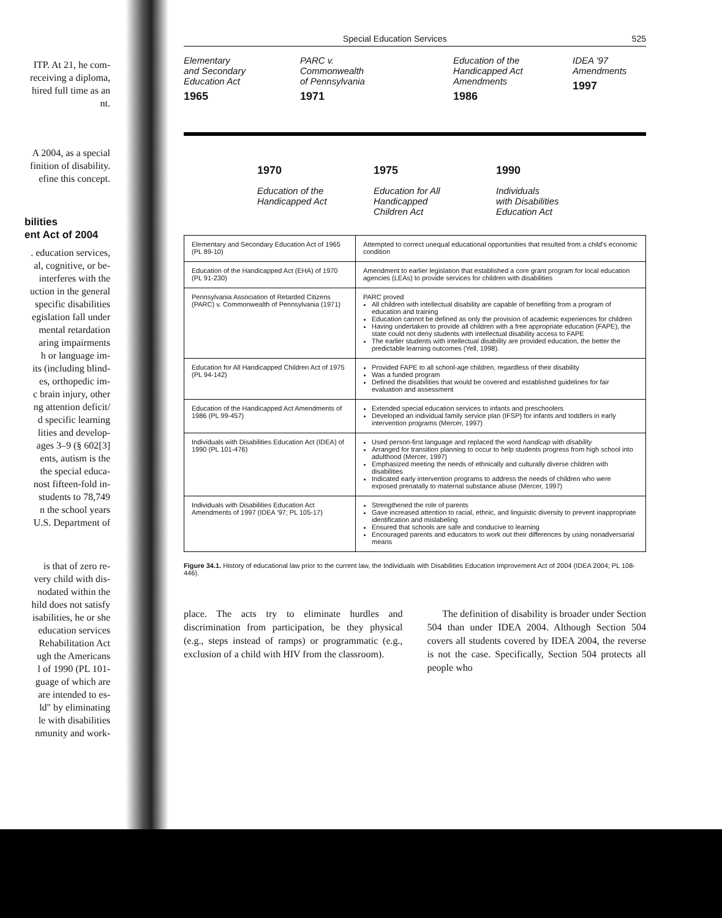ITP. At 21, he com-
receiving a diploma,
hired full time as an
nt.
A 2004, as a special
finition of disability.
efine this concept.
bilities
ent Act of 2004
. education services,
al, cognitive, or be-
interferes with the
uction in the general
specific disabilities
egislation fall under
mental retardation
aring impairments
h or language im-
its (including blind-
es, orthopedic im-
c brain injury, other
ng attention deficit/
d specific learning
lities and develop-
ages 3–9 (§ 602[3]
ents, autism is the
the special educa-
nost fifteen-fold in-
students to 78,749
n the school years
U.S. Department of
is that of zero re-
very child with dis-
nodated within the
hild does not satisfy
isabilities, he or she
education services
Rehabilitation Act
ugh the Americans
l of 1990 (PL 101-
guage of which are
are intended to es-
ld" by eliminating
le with disabilities
nmunity and work-
Special Education Services 525
Elementary
and Secondary
Education Act
1965
PARC v.
Commonwealth
of Pennsylvania
1971
Education of the
Handicapped Act
Amendments
1986
IDEA '97
Amendments
1997
1970
Education of the
Handicapped Act
1975
Education for All
Handicapped
Children Act
1990
Individuals
with Disabilities
Education Act
| Elementary and Secondary Education Act of 1965 (PL 89-10) | Attempted to correct unequal educational opportunities that resulted from a child's economic condition |
| Education of the Handicapped Act (EHA) of 1970 (PL 91-230) | Amendment to earlier legislation that established a core grant program for local education agencies (LEAs) to provide services for children with disabilities |
| Pennsylvania Association of Retarded Citizens (PARC) v. Commonwealth of Pennsylvania (1971) | PARC proved All children with intellectual disability are capable of benefiting from a program of education and training Education cannot be defined as only the provision of academic experiences for children Having undertaken to provide all children with a free appropriate education (FAPE), the state could not deny students with intellectual disability access to FAPE The earlier students with intellectual disability are provided education, the better the predictable learning outcomes (Yell, 1998). |
| Education for All Handicapped Children Act of 1975 (PL 94-142) | Provided FAPE to all school-age children, regardless of their disability Was a funded program Defined the disabilities that would be covered and established guidelines for fair evaluation and assessment |
| Education of the Handicapped Act Amendments of 1986 (PL 99-457) | Extended special education services to infants and preschoolers Developed an individual family service plan (IFSP) for infants and toddlers in early intervention programs (Mercer, 1997) |
| Individuals with Disabilities Education Act (IDEA) of 1990 (PL 101-476) | Used person-first language and replaced the word handicap with disability Arranged for transition planning to occur to help students progress from high school into adulthood (Mercer, 1997) Emphasized meeting the needs of ethnically and culturally diverse children with disabilities Indicated early intervention programs to address the needs of children who were exposed prenatally to maternal substance abuse (Mercer, 1997) |
| Individuals with Disabilities Education Act Amendments of 1997 (IDEA '97; PL 105-17) | Strengthened the role of parents Gave increased attention to racial, ethnic, and linguistic diversity to prevent inappropriate identification and mislabeling Ensured that schools are safe and conducive to learning Encouraged parents and educators to work out their differences by using nonadversarial means |
Figure 34.1. History of educational law prior to the current law, the Individuals with Disabilities Education Improvement Act of 2004 (IDEA 2004; PL 108-446).
place. The acts try to eliminate hurdles and discrimination from participation, be they physical (e.g., steps instead of ramps) or programmatic (e.g., exclusion of a child with HIV from the classroom).
The definition of disability is broader under Section 504 than under IDEA 2004. Although Section 504 covers all students covered by IDEA 2004, the reverse is not the case. Specifically, Section 504 protects all people who